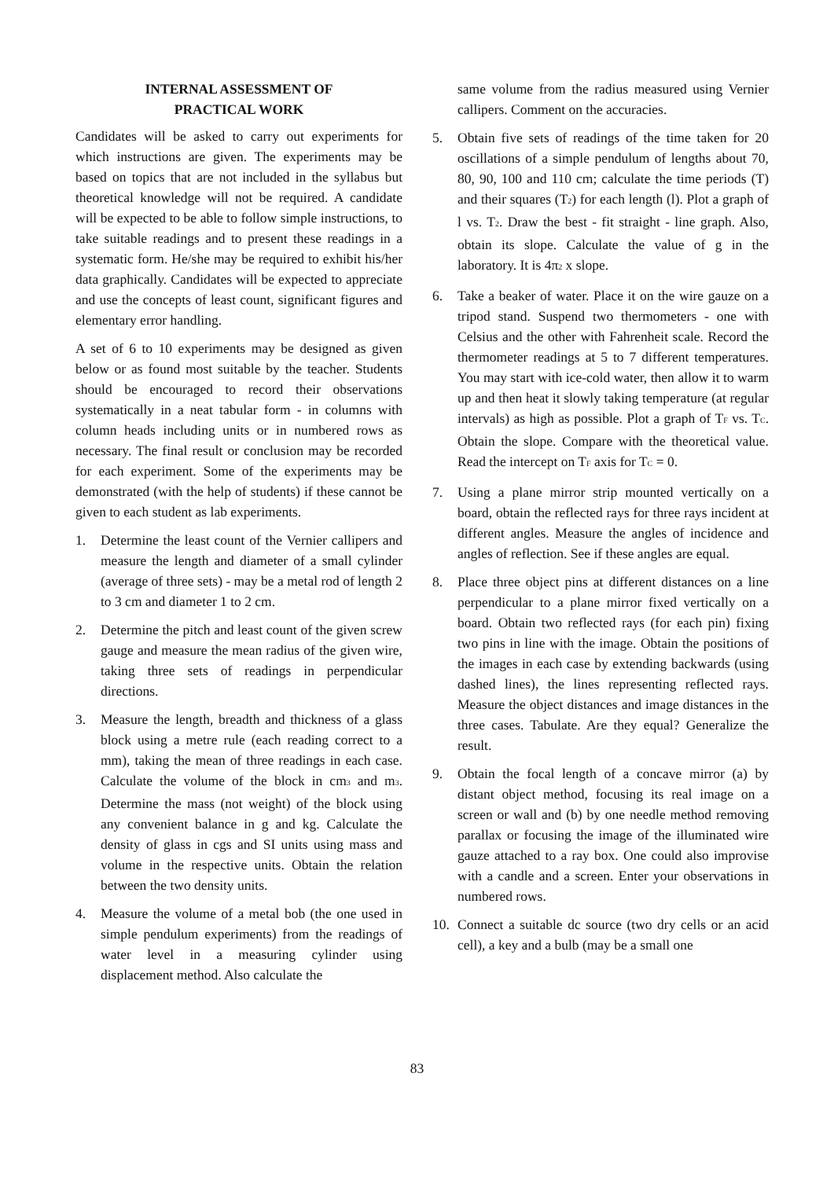INTERNAL ASSESSMENT OF
PRACTICAL WORK
Candidates will be asked to carry out experiments for which instructions are given. The experiments may be based on topics that are not included in the syllabus but theoretical knowledge will not be required. A candidate will be expected to be able to follow simple instructions, to take suitable readings and to present these readings in a systematic form. He/she may be required to exhibit his/her data graphically. Candidates will be expected to appreciate and use the concepts of least count, significant figures and elementary error handling.
A set of 6 to 10 experiments may be designed as given below or as found most suitable by the teacher. Students should be encouraged to record their observations systematically in a neat tabular form - in columns with column heads including units or in numbered rows as necessary. The final result or conclusion may be recorded for each experiment. Some of the experiments may be demonstrated (with the help of students) if these cannot be given to each student as lab experiments.
1. Determine the least count of the Vernier callipers and measure the length and diameter of a small cylinder (average of three sets) - may be a metal rod of length 2 to 3 cm and diameter 1 to 2 cm.
2. Determine the pitch and least count of the given screw gauge and measure the mean radius of the given wire, taking three sets of readings in perpendicular directions.
3. Measure the length, breadth and thickness of a glass block using a metre rule (each reading correct to a mm), taking the mean of three readings in each case. Calculate the volume of the block in cm<sub>3</sub> and m<sub>3</sub>. Determine the mass (not weight) of the block using any convenient balance in g and kg. Calculate the density of glass in cgs and SI units using mass and volume in the respective units. Obtain the relation between the two density units.
4. Measure the volume of a metal bob (the one used in simple pendulum experiments) from the readings of water level in a measuring cylinder using displacement method. Also calculate the
same volume from the radius measured using Vernier callipers. Comment on the accuracies.
5. Obtain five sets of readings of the time taken for 20 oscillations of a simple pendulum of lengths about 70, 80, 90, 100 and 110 cm; calculate the time periods (T) and their squares (T<sub>2</sub>) for each length (l). Plot a graph of l vs. T<sub>2</sub>. Draw the best - fit straight - line graph. Also, obtain its slope. Calculate the value of g in the laboratory. It is 4π<sub>2</sub> x slope.
6. Take a beaker of water. Place it on the wire gauze on a tripod stand. Suspend two thermometers - one with Celsius and the other with Fahrenheit scale. Record the thermometer readings at 5 to 7 different temperatures. You may start with ice-cold water, then allow it to warm up and then heat it slowly taking temperature (at regular intervals) as high as possible. Plot a graph of T<sub>F</sub> vs. T<sub>C</sub>. Obtain the slope. Compare with the theoretical value. Read the intercept on T<sub>F</sub> axis for T<sub>C</sub> = 0.
7. Using a plane mirror strip mounted vertically on a board, obtain the reflected rays for three rays incident at different angles. Measure the angles of incidence and angles of reflection. See if these angles are equal.
8. Place three object pins at different distances on a line perpendicular to a plane mirror fixed vertically on a board. Obtain two reflected rays (for each pin) fixing two pins in line with the image. Obtain the positions of the images in each case by extending backwards (using dashed lines), the lines representing reflected rays. Measure the object distances and image distances in the three cases. Tabulate. Are they equal? Generalize the result.
9. Obtain the focal length of a concave mirror (a) by distant object method, focusing its real image on a screen or wall and (b) by one needle method removing parallax or focusing the image of the illuminated wire gauze attached to a ray box. One could also improvise with a candle and a screen. Enter your observations in numbered rows.
10. Connect a suitable dc source (two dry cells or an acid cell), a key and a bulb (may be a small one
83